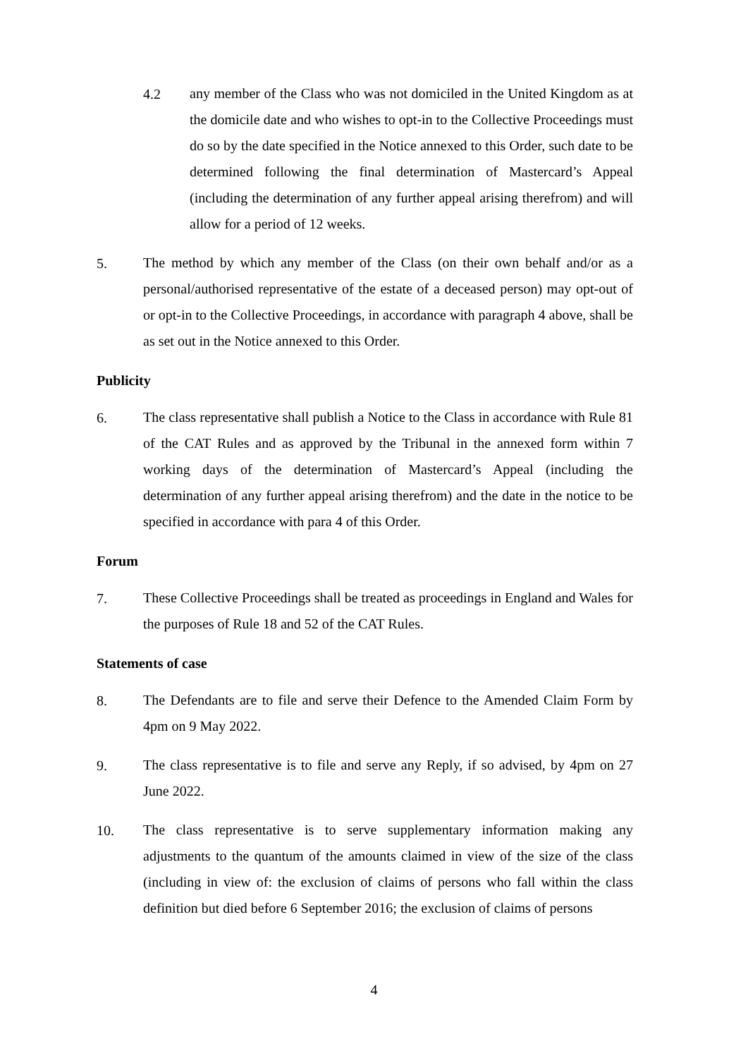4.2
any member of the Class who was not domiciled in the United Kingdom as at the domicile date and who wishes to opt-in to the Collective Proceedings must do so by the date specified in the Notice annexed to this Order, such date to be determined following the final determination of Mastercard’s Appeal (including the determination of any further appeal arising therefrom) and will allow for a period of 12 weeks.
5.
The method by which any member of the Class (on their own behalf and/or as a personal/authorised representative of the estate of a deceased person) may opt-out of or opt-in to the Collective Proceedings, in accordance with paragraph 4 above, shall be as set out in the Notice annexed to this Order.
Publicity
6.
The class representative shall publish a Notice to the Class in accordance with Rule 81 of the CAT Rules and as approved by the Tribunal in the annexed form within 7 working days of the determination of Mastercard’s Appeal (including the determination of any further appeal arising therefrom) and the date in the notice to be specified in accordance with para 4 of this Order.
Forum
7.
These Collective Proceedings shall be treated as proceedings in England and Wales for the purposes of Rule 18 and 52 of the CAT Rules.
Statements of case
8.
The Defendants are to file and serve their Defence to the Amended Claim Form by 4pm on 9 May 2022.
9.
The class representative is to file and serve any Reply, if so advised, by 4pm on 27 June 2022.
10.
The class representative is to serve supplementary information making any adjustments to the quantum of the amounts claimed in view of the size of the class (including in view of: the exclusion of claims of persons who fall within the class definition but died before 6 September 2016; the exclusion of claims of persons
4